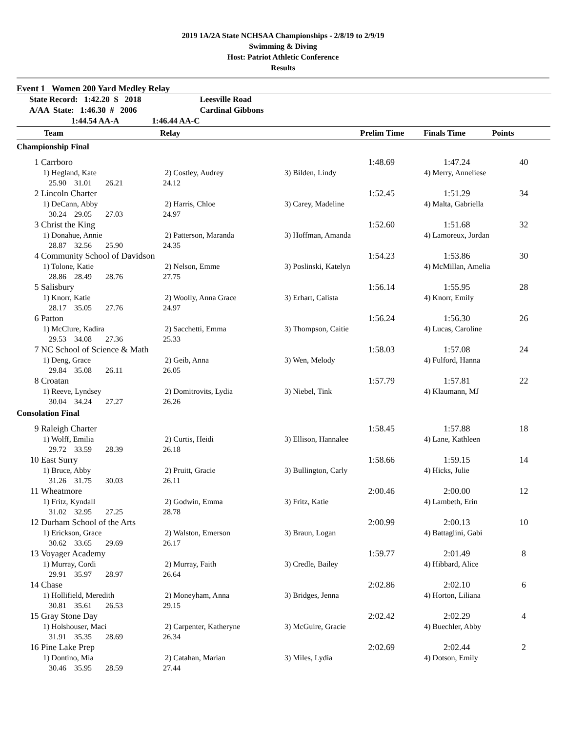2019 1A/2A State NCHSAA Championships - 2/8/19 to 2/9/19
Swimming & Diving
Host: Patriot Athletic Conference
Results
Event 1 Women 200 Yard Medley Relay
| State Record: 1:42.20 S 2018 | Leesville Road |
| A/AA State: 1:46.30 # 2006 | Cardinal Gibbons |
| 1:44.54 AA-A 1:46.44 AA-C | |
| | Team | | Relay | | Prelim Time | Finals Time | Points |
| --- | --- | --- | --- | --- | --- | --- | --- |
| Championship Final | | | | | | | |
| 1 | Carrboro | | | 1:48.69 | 1:47.24 | 40 |
| | 1) Hegland, Kate | 2) Costley, Audrey | 3) Bilden, Lindy | | 4) Merry, Anneliese | |
| | 25.90 31.01 26.21 | 24.12 | | | | |
| 2 | Lincoln Charter | | | 1:52.45 | 1:51.29 | 34 |
| | 1) DeCann, Abby | 2) Harris, Chloe | 3) Carey, Madeline | | 4) Malta, Gabriella | |
| | 30.24 29.05 27.03 | 24.97 | | | | |
| 3 | Christ the King | | | 1:52.60 | 1:51.68 | 32 |
| | 1) Donahue, Annie | 2) Patterson, Maranda | 3) Hoffman, Amanda | | 4) Lamoreux, Jordan | |
| | 28.87 32.56 25.90 | 24.35 | | | | |
| 4 | Community School of Davidson | | | 1:54.23 | 1:53.86 | 30 |
| | 1) Tolone, Katie | 2) Nelson, Emme | 3) Poslinski, Katelyn | | 4) McMillan, Amelia | |
| | 28.86 28.49 28.76 | 27.75 | | | | |
| 5 | Salisbury | | | 1:56.14 | 1:55.95 | 28 |
| | 1) Knorr, Katie | 2) Woolly, Anna Grace | 3) Erhart, Calista | | 4) Knorr, Emily | |
| | 28.17 35.05 27.76 | 24.97 | | | | |
| 6 | Patton | | | 1:56.24 | 1:56.30 | 26 |
| | 1) McClure, Kadira | 2) Sacchetti, Emma | 3) Thompson, Caitie | | 4) Lucas, Caroline | |
| | 29.53 34.08 27.36 | 25.33 | | | | |
| 7 | NC School of Science & Math | | | 1:58.03 | 1:57.08 | 24 |
| | 1) Deng, Grace | 2) Geib, Anna | 3) Wen, Melody | | 4) Fulford, Hanna | |
| | 29.84 35.08 26.11 | 26.05 | | | | |
| 8 | Croatan | | | 1:57.79 | 1:57.81 | 22 |
| | 1) Reeve, Lyndsey | 2) Domitrovits, Lydia | 3) Niebel, Tink | | 4) Klaumann, MJ | |
| | 30.04 34.24 27.27 | 26.26 | | | | |
| Consolation Final | | | | | | |
| 9 | Raleigh Charter | | | 1:58.45 | 1:57.88 | 18 |
| | 1) Wolff, Emilia | 2) Curtis, Heidi | 3) Ellison, Hannalee | | 4) Lane, Kathleen | |
| | 29.72 33.59 28.39 | 26.18 | | | | |
| 10 | East Surry | | | 1:58.66 | 1:59.15 | 14 |
| | 1) Bruce, Abby | 2) Pruitt, Gracie | 3) Bullington, Carly | | 4) Hicks, Julie | |
| | 31.26 31.75 30.03 | 26.11 | | | | |
| 11 | Wheatmore | | | 2:00.46 | 2:00.00 | 12 |
| | 1) Fritz, Kyndall | 2) Godwin, Emma | 3) Fritz, Katie | | 4) Lambeth, Erin | |
| | 31.02 32.95 27.25 | 28.78 | | | | |
| 12 | Durham School of the Arts | | | 2:00.99 | 2:00.13 | 10 |
| | 1) Erickson, Grace | 2) Walston, Emerson | 3) Braun, Logan | | 4) Battaglini, Gabi | |
| | 30.62 33.65 29.69 | 26.17 | | | | |
| 13 | Voyager Academy | | | 1:59.77 | 2:01.49 | 8 |
| | 1) Murray, Cordi | 2) Murray, Faith | 3) Credle, Bailey | | 4) Hibbard, Alice | |
| | 29.91 35.97 28.97 | 26.64 | | | | |
| 14 | Chase | | | 2:02.86 | 2:02.10 | 6 |
| | 1) Hollifield, Meredith | 2) Moneyham, Anna | 3) Bridges, Jenna | | 4) Horton, Liliana | |
| | 30.81 35.61 26.53 | 29.15 | | | | |
| 15 | Gray Stone Day | | | 2:02.42 | 2:02.29 | 4 |
| | 1) Holshouser, Maci | 2) Carpenter, Katheryne | 3) McGuire, Gracie | | 4) Buechler, Abby | |
| | 31.91 35.35 28.69 | 26.34 | | | | |
| 16 | Pine Lake Prep | | | 2:02.69 | 2:02.44 | 2 |
| | 1) Dontino, Mia | 2) Catahan, Marian | 3) Miles, Lydia | | 4) Dotson, Emily | |
| | 30.46 35.95 28.59 | 27.44 | | | | |